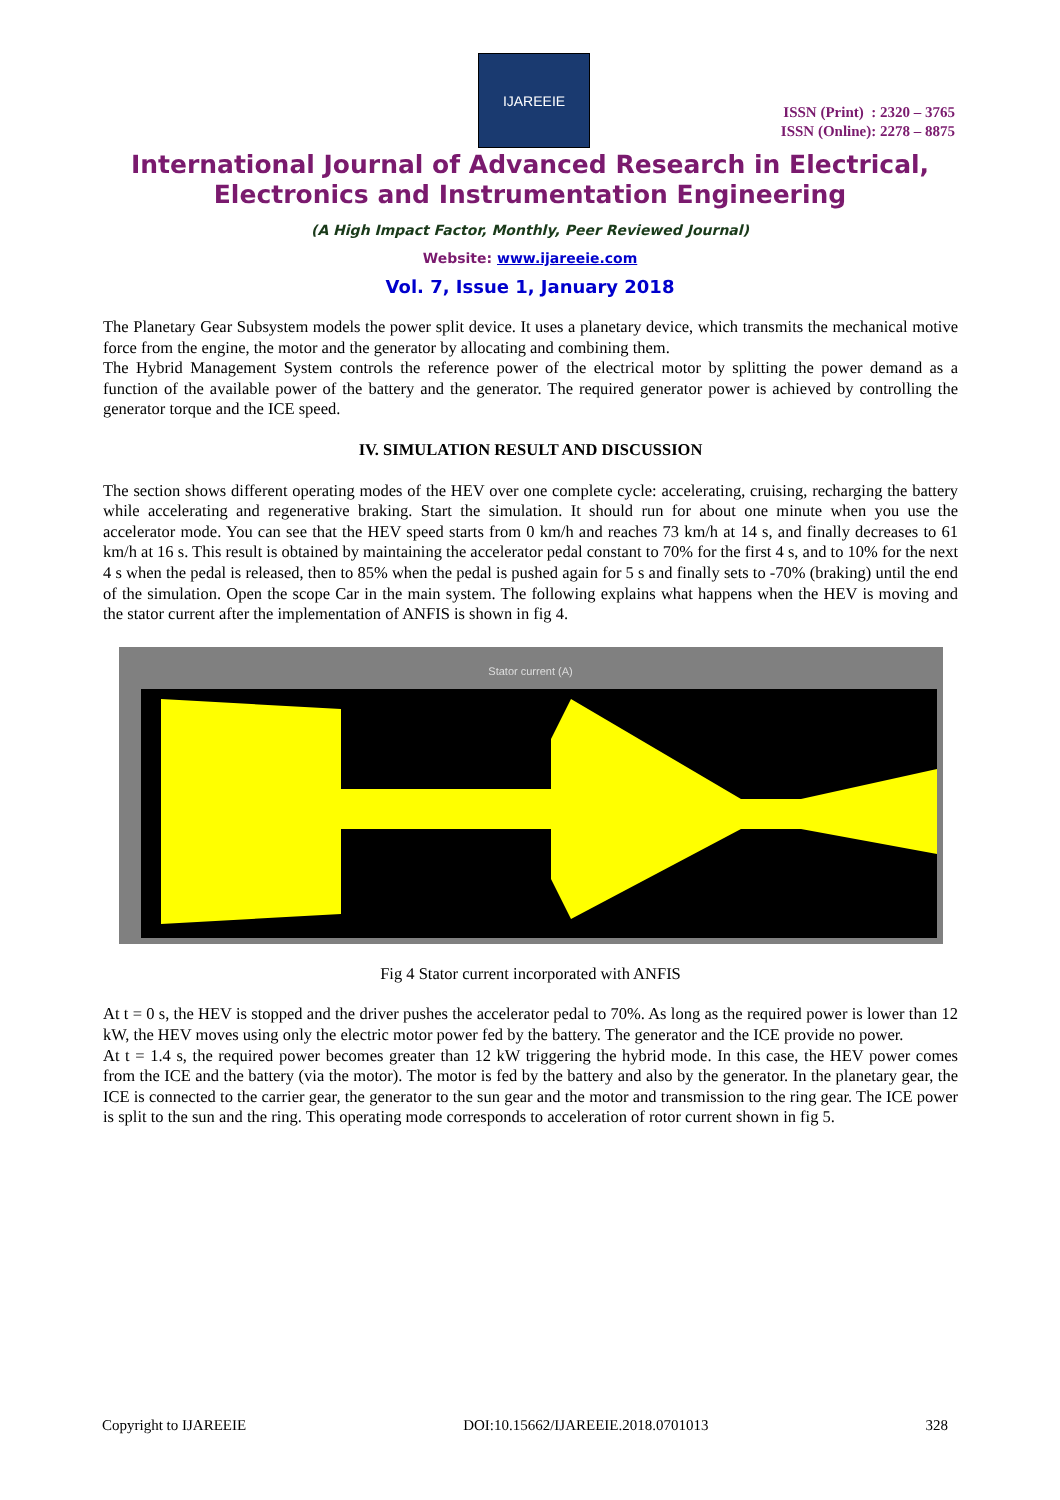IJAREEIE
ISSN (Print) : 2320 – 3765
ISSN (Online): 2278 – 8875
International Journal of Advanced Research in Electrical,
Electronics and Instrumentation Engineering
(A High Impact Factor, Monthly, Peer Reviewed Journal)
Website: www.ijareeie.com
Vol. 7, Issue 1, January 2018
The Planetary Gear Subsystem models the power split device. It uses a planetary device, which transmits the mechanical motive force from the engine, the motor and the generator by allocating and combining them.
The Hybrid Management System controls the reference power of the electrical motor by splitting the power demand as a function of the available power of the battery and the generator. The required generator power is achieved by controlling the generator torque and the ICE speed.
IV. SIMULATION RESULT AND DISCUSSION
The section shows different operating modes of the HEV over one complete cycle: accelerating, cruising, recharging the battery while accelerating and regenerative braking. Start the simulation. It should run for about one minute when you use the accelerator mode. You can see that the HEV speed starts from 0 km/h and reaches 73 km/h at 14 s, and finally decreases to 61 km/h at 16 s. This result is obtained by maintaining the accelerator pedal constant to 70% for the first 4 s, and to 10% for the next 4 s when the pedal is released, then to 85% when the pedal is pushed again for 5 s and finally sets to -70% (braking) until the end of the simulation. Open the scope Car in the main system. The following explains what happens when the HEV is moving and the stator current after the implementation of ANFIS is shown in fig 4.
Stator current (A)
Fig 4 Stator current incorporated with ANFIS
At t = 0 s, the HEV is stopped and the driver pushes the accelerator pedal to 70%. As long as the required power is lower than 12 kW, the HEV moves using only the electric motor power fed by the battery. The generator and the ICE provide no power.
At t = 1.4 s, the required power becomes greater than 12 kW triggering the hybrid mode. In this case, the HEV power comes from the ICE and the battery (via the motor). The motor is fed by the battery and also by the generator. In the planetary gear, the ICE is connected to the carrier gear, the generator to the sun gear and the motor and transmission to the ring gear. The ICE power is split to the sun and the ring. This operating mode corresponds to acceleration of rotor current shown in fig 5.
Copyright to IJAREEIE DOI:10.15662/IJAREEIE.2018.0701013 328